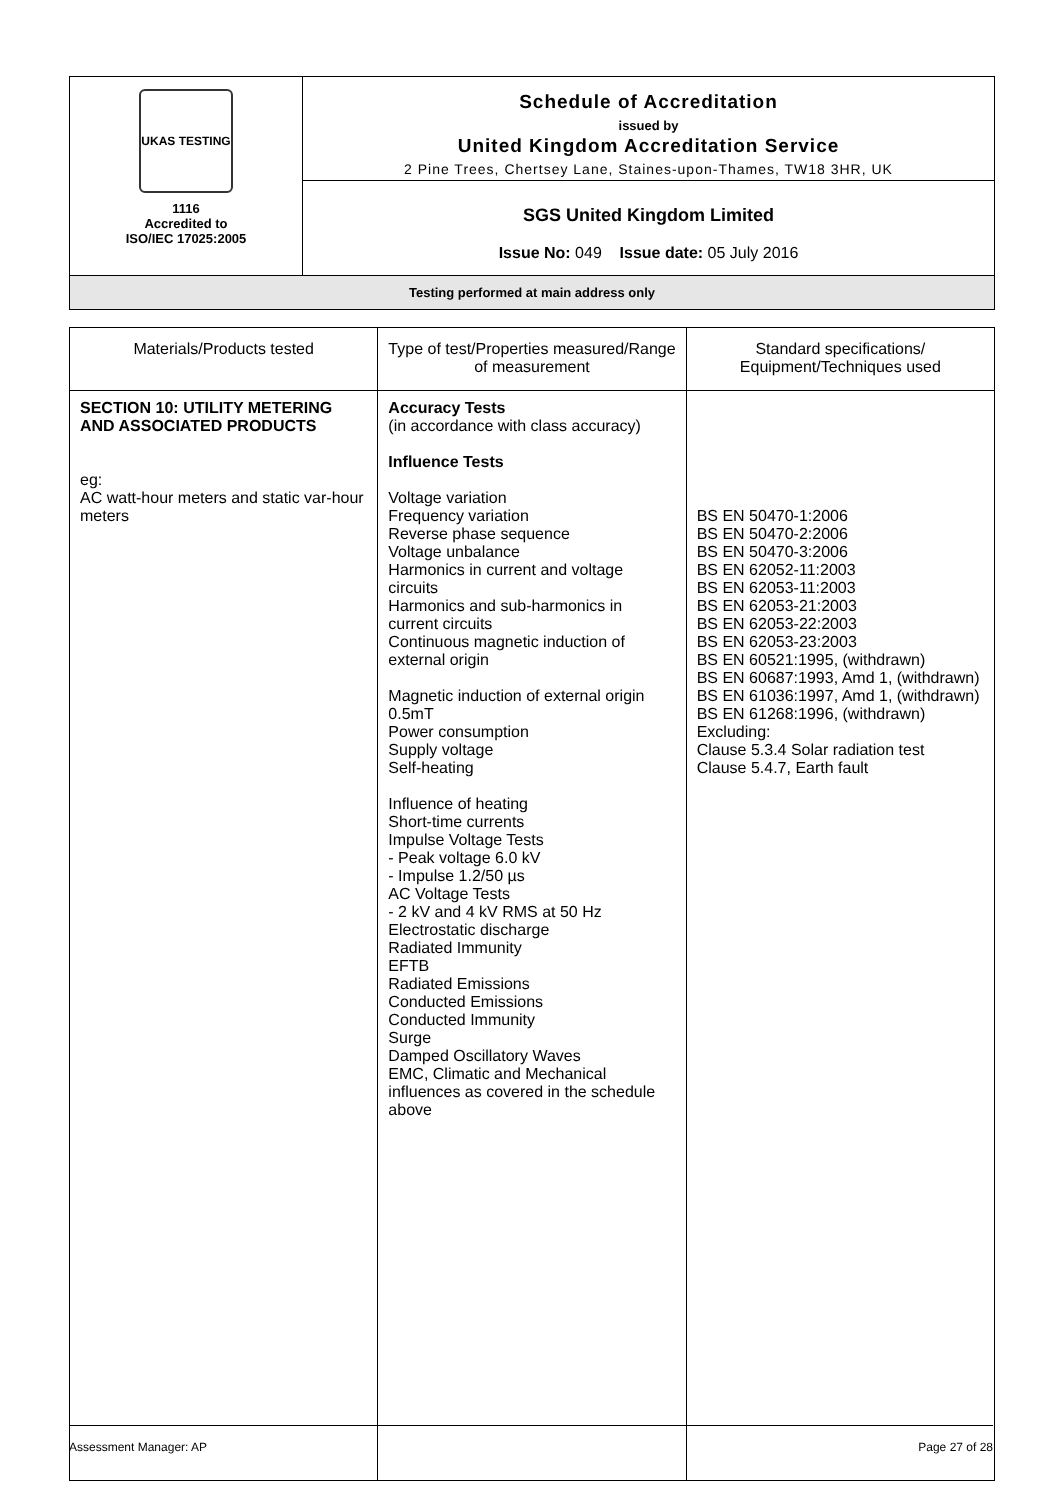| UKAS TESTING 1116 Accredited to ISO/IEC 17025:2005 | Schedule of Accreditation issued by United Kingdom Accreditation Service 2 Pine Trees, Chertsey Lane, Staines-upon-Thames, TW18 3HR, UK |
| | SGS United Kingdom Limited Issue No: 049 Issue date: 05 July 2016 |
Testing performed at main address only
| Materials/Products tested | Type of test/Properties measured/Range of measurement | Standard specifications/ Equipment/Techniques used |
| --- | --- | --- |
| SECTION 10: UTILITY METERING AND ASSOCIATED PRODUCTS eg: AC watt-hour meters and static var-hour meters | Accuracy Tests (in accordance with class accuracy) Influence Tests Voltage variation Frequency variation Reverse phase sequence Voltage unbalance Harmonics in current and voltage circuits Harmonics and sub-harmonics in current circuits Continuous magnetic induction of external origin Magnetic induction of external origin 0.5mT Power consumption Supply voltage Self-heating Influence of heating Short-time currents Impulse Voltage Tests - Peak voltage 6.0 kV - Impulse 1.2/50 µs AC Voltage Tests - 2 kV and 4 kV RMS at 50 Hz Electrostatic discharge Radiated Immunity EFTB Radiated Emissions Conducted Emissions Conducted Immunity Surge Damped Oscillatory Waves EMC, Climatic and Mechanical influences as covered in the schedule above | BS EN 50470-1:2006 BS EN 50470-2:2006 BS EN 50470-3:2006 BS EN 62052-11:2003 BS EN 62053-11:2003 BS EN 62053-21:2003 BS EN 62053-22:2003 BS EN 62053-23:2003 BS EN 60521:1995, (withdrawn) BS EN 60687:1993, Amd 1, (withdrawn) BS EN 61036:1997, Amd 1, (withdrawn) BS EN 61268:1996, (withdrawn) Excluding: Clause 5.3.4 Solar radiation test Clause 5.4.7, Earth fault |
Assessment Manager: AP Page 27 of 28